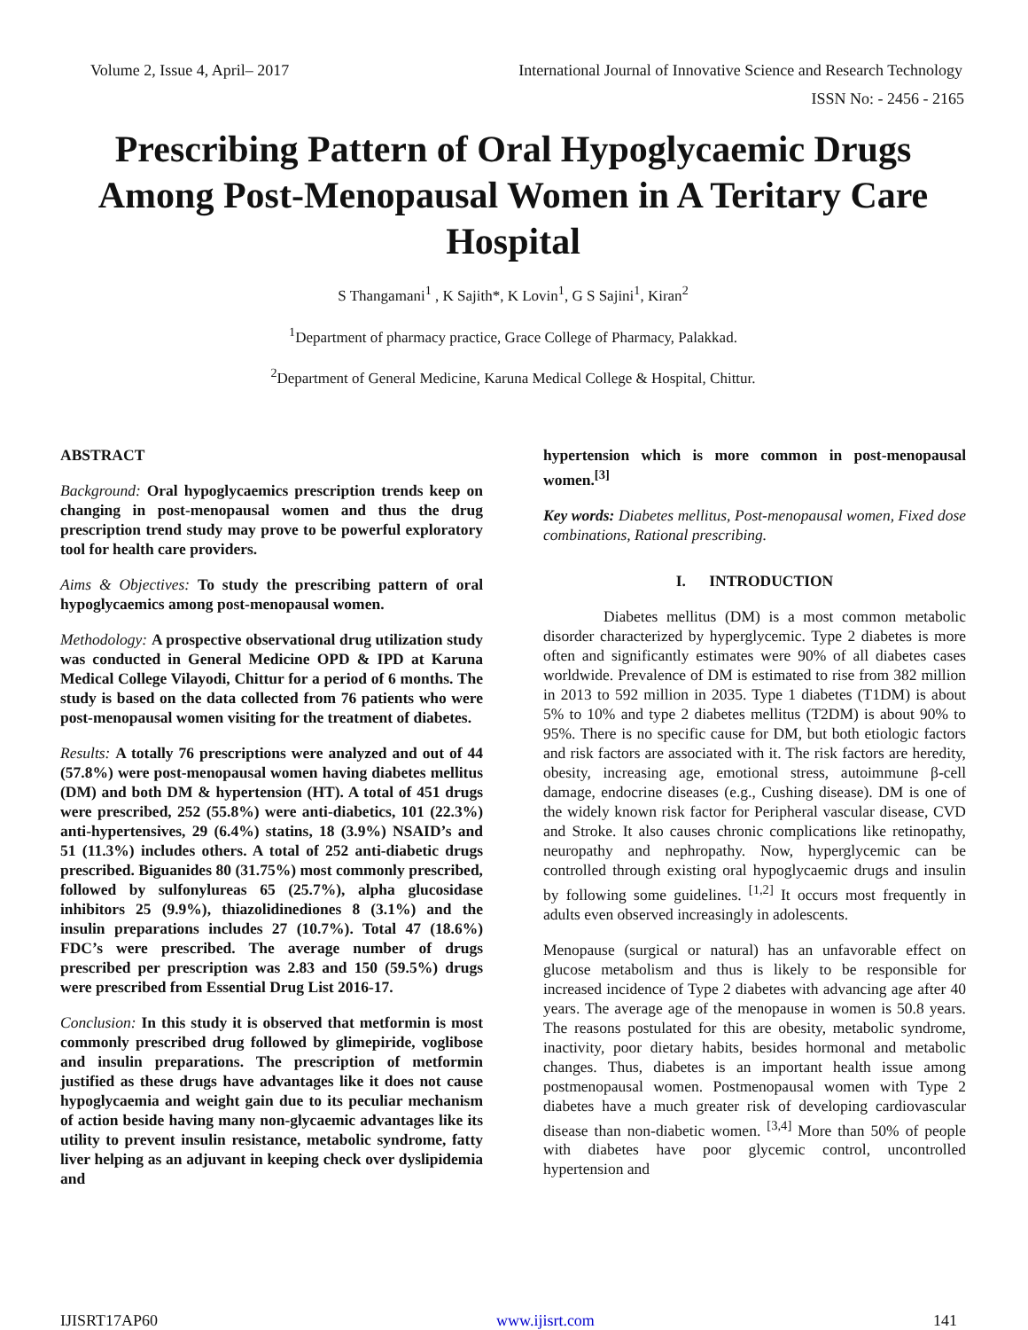Volume 2, Issue 4, April– 2017 International Journal of Innovative Science and Research Technology
ISSN No: - 2456 - 2165
Prescribing Pattern of Oral Hypoglycaemic Drugs Among Post-Menopausal Women in A Teritary Care Hospital
S Thangamani<sup>1</sup> , K Sajith*, K Lovin<sup>1</sup>, G S Sajini<sup>1</sup>, Kiran<sup>2</sup>
<sup>1</sup> Department of pharmacy practice, Grace College of Pharmacy, Palakkad.
<sup>2</sup> Department of General Medicine, Karuna Medical College & Hospital, Chittur.
ABSTRACT
Background: Oral hypoglycaemics prescription trends keep on changing in post-menopausal women and thus the drug prescription trend study may prove to be powerful exploratory tool for health care providers.
Aims & Objectives: To study the prescribing pattern of oral hypoglycaemics among post-menopausal women.
Methodology: A prospective observational drug utilization study was conducted in General Medicine OPD & IPD at Karuna Medical College Vilayodi, Chittur for a period of 6 months. The study is based on the data collected from 76 patients who were post-menopausal women visiting for the treatment of diabetes.
Results: A totally 76 prescriptions were analyzed and out of 44 (57.8%) were post-menopausal women having diabetes mellitus (DM) and both DM & hypertension (HT). A total of 451 drugs were prescribed, 252 (55.8%) were anti-diabetics, 101 (22.3%) anti-hypertensives, 29 (6.4%) statins, 18 (3.9%) NSAID’s and 51 (11.3%) includes others. A total of 252 anti-diabetic drugs prescribed. Biguanides 80 (31.75%) most commonly prescribed, followed by sulfonylureas 65 (25.7%), alpha glucosidase inhibitors 25 (9.9%), thiazolidinediones 8 (3.1%) and the insulin preparations includes 27 (10.7%). Total 47 (18.6%) FDC’s were prescribed. The average number of drugs prescribed per prescription was 2.83 and 150 (59.5%) drugs were prescribed from Essential Drug List 2016-17.
Conclusion: In this study it is observed that metformin is most commonly prescribed drug followed by glimepiride, voglibose and insulin preparations. The prescription of metformin justified as these drugs have advantages like it does not cause hypoglycaemia and weight gain due to its peculiar mechanism of action beside having many non-glycaemic advantages like its utility to prevent insulin resistance, metabolic syndrome, fatty liver helping as an adjuvant in keeping check over dyslipidemia and
hypertension which is more common in post-menopausal women.<sup>[3]</sup>
Key words: Diabetes mellitus, Post-menopausal women, Fixed dose combinations, Rational prescribing.
I. INTRODUCTION
Diabetes mellitus (DM) is a most common metabolic disorder characterized by hyperglycemic. Type 2 diabetes is more often and significantly estimates were 90% of all diabetes cases worldwide. Prevalence of DM is estimated to rise from 382 million in 2013 to 592 million in 2035. Type 1 diabetes (T1DM) is about 5% to 10% and type 2 diabetes mellitus (T2DM) is about 90% to 95%. There is no specific cause for DM, but both etiologic factors and risk factors are associated with it. The risk factors are heredity, obesity, increasing age, emotional stress, autoimmune β-cell damage, endocrine diseases (e.g., Cushing disease). DM is one of the widely known risk factor for Peripheral vascular disease, CVD and Stroke. It also causes chronic complications like retinopathy, neuropathy and nephropathy. Now, hyperglycemic can be controlled through existing oral hypoglycaemic drugs and insulin by following some guidelines. <sup>[1,2]</sup> It occurs most frequently in adults even observed increasingly in adolescents.
Menopause (surgical or natural) has an unfavorable effect on glucose metabolism and thus is likely to be responsible for increased incidence of Type 2 diabetes with advancing age after 40 years. The average age of the menopause in women is 50.8 years. The reasons postulated for this are obesity, metabolic syndrome, inactivity, poor dietary habits, besides hormonal and metabolic changes. Thus, diabetes is an important health issue among postmenopausal women. Postmenopausal women with Type 2 diabetes have a much greater risk of developing cardiovascular disease than non-diabetic women. <sup>[3,4]</sup> More than 50% of people with diabetes have poor glycemic control, uncontrolled hypertension and
IJISRT17AP60 www.ijisrt.com 141